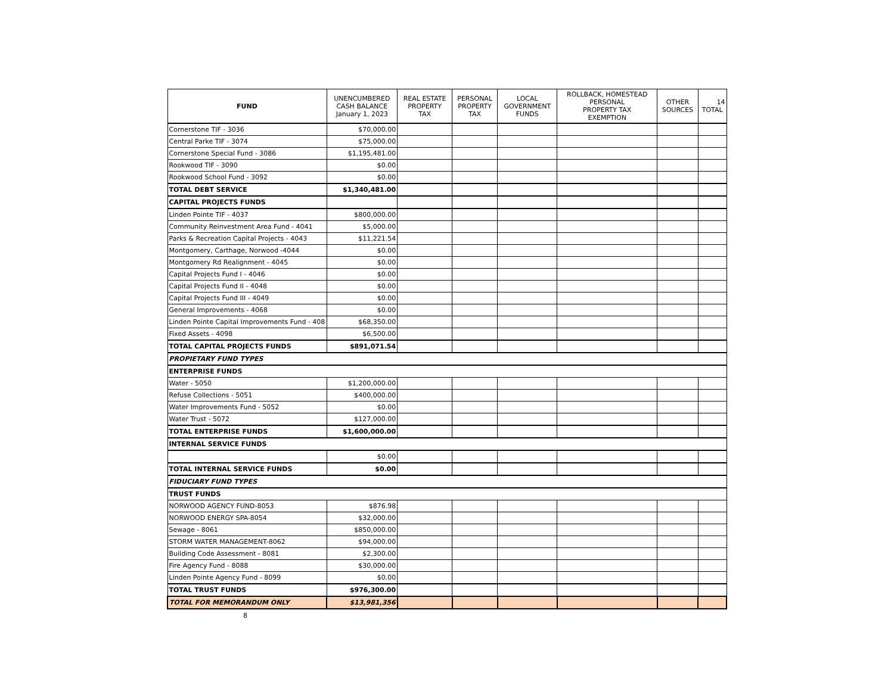| FUND | UNENCUMBERED CASH BALANCE January 1, 2023 | REAL ESTATE PROPERTY TAX | PERSONAL PROPERTY TAX | LOCAL GOVERNMENT FUNDS | ROLLBACK, HOMESTEAD PERSONAL PROPERTY TAX EXEMPTION | OTHER SOURCES | 14 TOTAL |
| --- | --- | --- | --- | --- | --- | --- | --- |
| Cornerstone TIF - 3036 | $70,000.00 | | | | | | |
| Central Parke TIF - 3074 | $75,000.00 | | | | | | |
| Cornerstone Special Fund - 3086 | $1,195,481.00 | | | | | | |
| Rookwood TIF - 3090 | $0.00 | | | | | | |
| Rookwood School Fund - 3092 | $0.00 | | | | | | |
| TOTAL DEBT SERVICE | $1,340,481.00 | | | | | | |
| CAPITAL PROJECTS FUNDS | | | | | | | |
| Linden Pointe TIF - 4037 | $800,000.00 | | | | | | |
| Community Reinvestment Area Fund - 4041 | $5,000.00 | | | | | | |
| Parks & Recreation Capital Projects - 4043 | $11,221.54 | | | | | | |
| Montgomery, Carthage, Norwood -4044 | $0.00 | | | | | | |
| Montgomery Rd Realignment - 4045 | $0.00 | | | | | | |
| Capital Projects Fund I - 4046 | $0.00 | | | | | | |
| Capital Projects Fund II - 4048 | $0.00 | | | | | | |
| Capital Projects Fund III - 4049 | $0.00 | | | | | | |
| General Improvements - 4068 | $0.00 | | | | | | |
| Linden Pointe Capital Improvements Fund - 408 | $68,350.00 | | | | | | |
| Fixed Assets - 4098 | $6,500.00 | | | | | | |
| TOTAL CAPITAL PROJECTS FUNDS | $891,071.54 | | | | | | |
| PROPIETARY FUND TYPES | | | | | | | |
| ENTERPRISE FUNDS | | | | | | | |
| Water - 5050 | $1,200,000.00 | | | | | | |
| Refuse Collections - 5051 | $400,000.00 | | | | | | |
| Water Improvements Fund - 5052 | $0.00 | | | | | | |
| Water Trust - 5072 | $127,000.00 | | | | | | |
| TOTAL ENTERPRISE FUNDS | $1,600,000.00 | | | | | | |
| INTERNAL SERVICE FUNDS | | | | | | | |
| | $0.00 | | | | | | |
| TOTAL INTERNAL SERVICE FUNDS | $0.00 | | | | | | |
| FIDUCIARY FUND TYPES | | | | | | | |
| TRUST FUNDS | | | | | | | |
| NORWOOD AGENCY FUND-8053 | $876.98 | | | | | | |
| NORWOOD ENERGY SPA-8054 | $32,000.00 | | | | | | |
| Sewage - 8061 | $850,000.00 | | | | | | |
| STORM WATER MANAGEMENT-8062 | $94,000.00 | | | | | | |
| Building Code Assessment - 8081 | $2,300.00 | | | | | | |
| Fire Agency Fund - 8088 | $30,000.00 | | | | | | |
| Linden Pointe Agency Fund - 8099 | $0.00 | | | | | | |
| TOTAL TRUST FUNDS | $976,300.00 | | | | | | |
| TOTAL FOR MEMORANDUM ONLY | $13,981,356 | | | | | | |
8